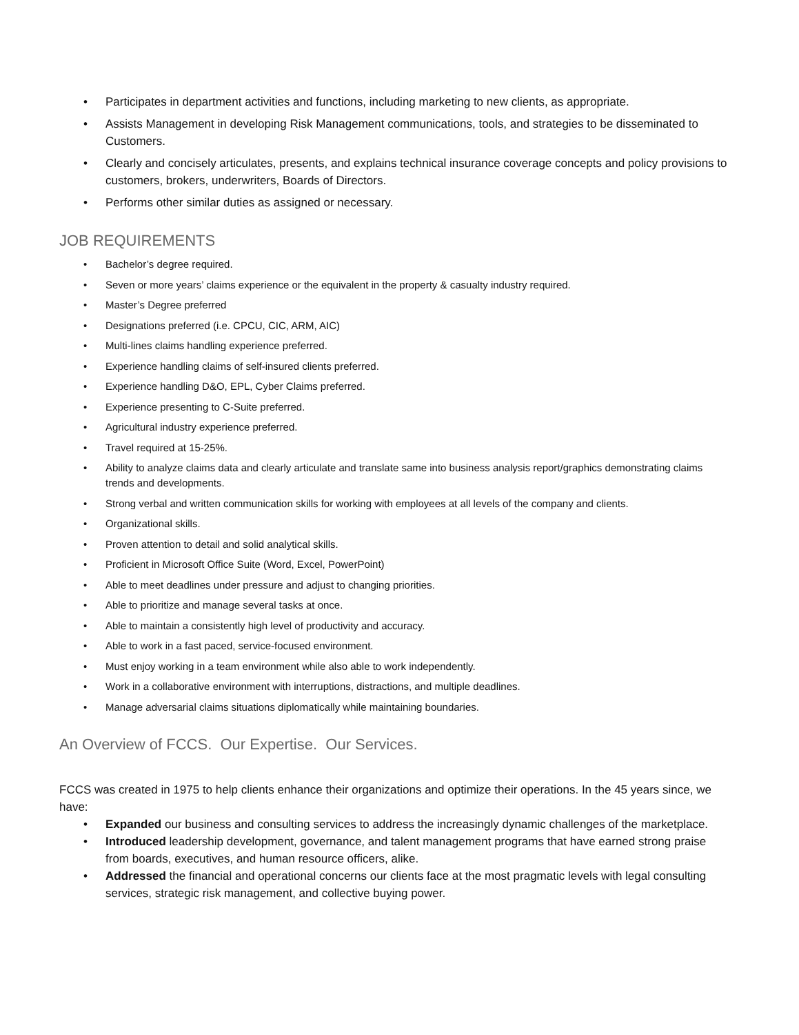• Participates in department activities and functions, including marketing to new clients, as appropriate.
• Assists Management in developing Risk Management communications, tools, and strategies to be disseminated to Customers.
• Clearly and concisely articulates, presents, and explains technical insurance coverage concepts and policy provisions to customers, brokers, underwriters, Boards of Directors.
• Performs other similar duties as assigned or necessary.
JOB REQUIREMENTS
• Bachelor’s degree required.
• Seven or more years’ claims experience or the equivalent in the property & casualty industry required.
• Master’s Degree preferred
• Designations preferred (i.e. CPCU, CIC, ARM, AIC)
• Multi-lines claims handling experience preferred.
• Experience handling claims of self-insured clients preferred.
• Experience handling D&O, EPL, Cyber Claims preferred.
• Experience presenting to C-Suite preferred.
• Agricultural industry experience preferred.
• Travel required at 15-25%.
• Ability to analyze claims data and clearly articulate and translate same into business analysis report/graphics demonstrating claims trends and developments.
• Strong verbal and written communication skills for working with employees at all levels of the company and clients.
• Organizational skills.
• Proven attention to detail and solid analytical skills.
• Proficient in Microsoft Office Suite (Word, Excel, PowerPoint)
• Able to meet deadlines under pressure and adjust to changing priorities.
• Able to prioritize and manage several tasks at once.
• Able to maintain a consistently high level of productivity and accuracy.
• Able to work in a fast paced, service-focused environment.
• Must enjoy working in a team environment while also able to work independently.
• Work in a collaborative environment with interruptions, distractions, and multiple deadlines.
• Manage adversarial claims situations diplomatically while maintaining boundaries.
An Overview of FCCS. Our Expertise. Our Services.
FCCS was created in 1975 to help clients enhance their organizations and optimize their operations. In the 45 years since, we have:
• Expanded our business and consulting services to address the increasingly dynamic challenges of the marketplace.
• Introduced leadership development, governance, and talent management programs that have earned strong praise from boards, executives, and human resource officers, alike.
• Addressed the financial and operational concerns our clients face at the most pragmatic levels with legal consulting services, strategic risk management, and collective buying power.